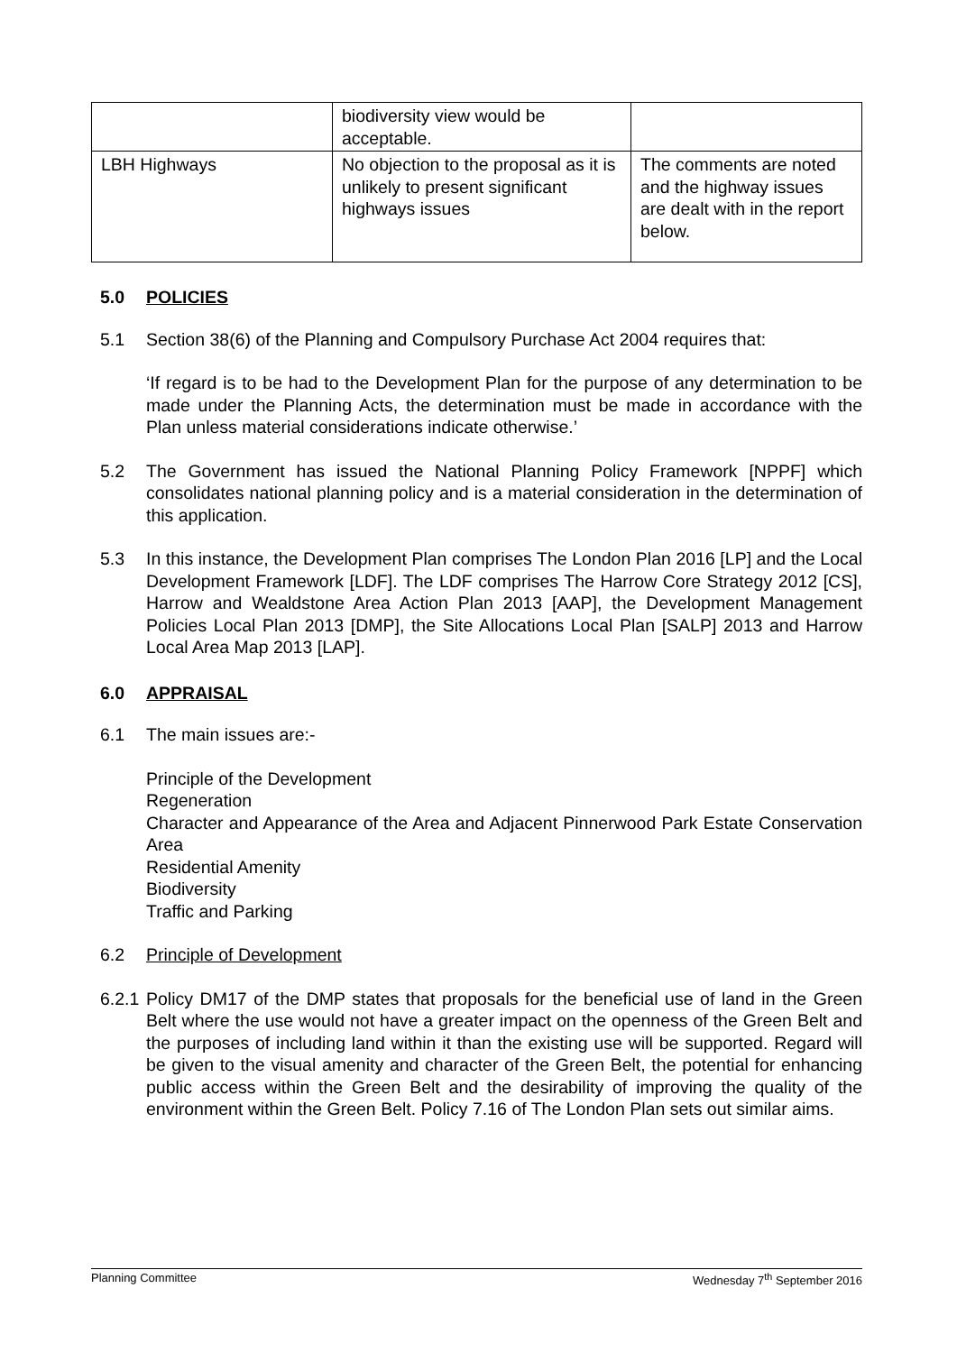| | biodiversity view would be acceptable. | |
| LBH Highways | No objection to the proposal as it is unlikely to present significant highways issues | The comments are noted and the highway issues are dealt with in the report below. |
5.0 POLICIES
5.1 Section 38(6) of the Planning and Compulsory Purchase Act 2004 requires that:
‘If regard is to be had to the Development Plan for the purpose of any determination to be made under the Planning Acts, the determination must be made in accordance with the Plan unless material considerations indicate otherwise.’
5.2 The Government has issued the National Planning Policy Framework [NPPF] which consolidates national planning policy and is a material consideration in the determination of this application.
5.3 In this instance, the Development Plan comprises The London Plan 2016 [LP] and the Local Development Framework [LDF]. The LDF comprises The Harrow Core Strategy 2012 [CS], Harrow and Wealdstone Area Action Plan 2013 [AAP], the Development Management Policies Local Plan 2013 [DMP], the Site Allocations Local Plan [SALP] 2013 and Harrow Local Area Map 2013 [LAP].
6.0 APPRAISAL
6.1 The main issues are:-
Principle of the Development
Regeneration
Character and Appearance of the Area and Adjacent Pinnerwood Park Estate Conservation Area
Residential Amenity
Biodiversity
Traffic and Parking
6.2 Principle of Development
6.2.1
Policy DM17 of the DMP states that proposals for the beneficial use of land in the Green Belt where the use would not have a greater impact on the openness of the Green Belt and the purposes of including land within it than the existing use will be supported. Regard will be given to the visual amenity and character of the Green Belt, the potential for enhancing public access within the Green Belt and the desirability of improving the quality of the environment within the Green Belt. Policy 7.16 of The London Plan sets out similar aims.
Planning Committee Wednesday 7<sup>th</sup> September 2016